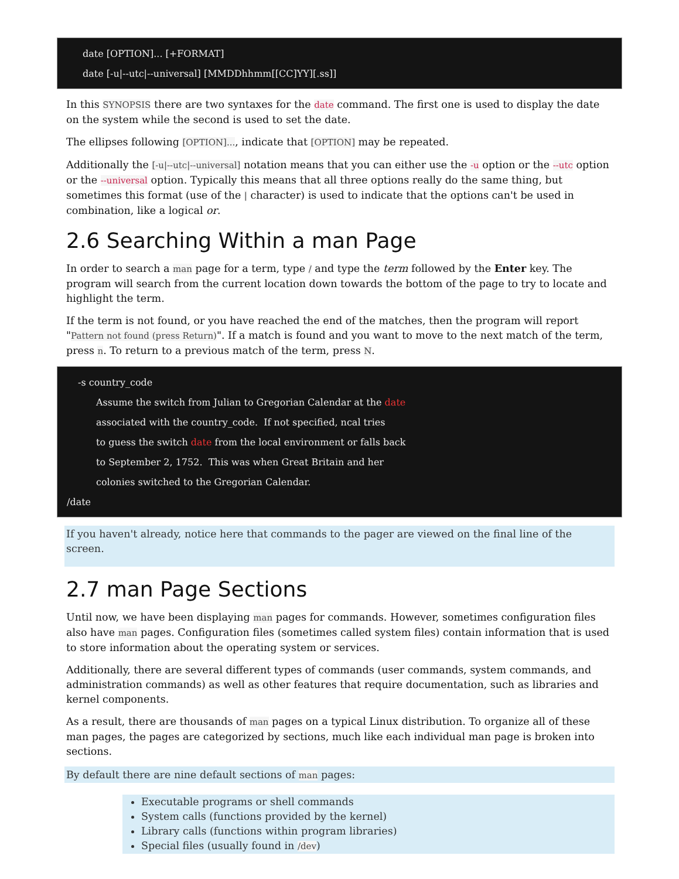date [OPTION]... [+FORMAT]
date [-u|--utc|--universal] [MMDDhhmm[[CC]YY][.ss]]
In this SYNOPSIS there are two syntaxes for the date command. The first one is used to display the date on the system while the second is used to set the date.
The ellipses following [OPTION]..., indicate that [OPTION] may be repeated.
Additionally the [-u|--utc|--universal] notation means that you can either use the -u option or the --utc option or the --universal option. Typically this means that all three options really do the same thing, but sometimes this format (use of the | character) is used to indicate that the options can't be used in combination, like a logical or.
2.6 Searching Within a man Page
In order to search a man page for a term, type / and type the term followed by the Enter key. The program will search from the current location down towards the bottom of the page to try to locate and highlight the term.
If the term is not found, or you have reached the end of the matches, then the program will report "Pattern not found (press Return)". If a match is found and you want to move to the next match of the term, press n. To return to a previous match of the term, press N.
-s country_code
Assume the switch from Julian to Gregorian Calendar at the date
associated with the country_code. If not specified, ncal tries
to guess the switch date from the local environment or falls back
to September 2, 1752. This was when Great Britain and her
colonies switched to the Gregorian Calendar.
/date
If you haven't already, notice here that commands to the pager are viewed on the final line of the screen.
2.7 man Page Sections
Until now, we have been displaying man pages for commands. However, sometimes configuration files also have man pages. Configuration files (sometimes called system files) contain information that is used to store information about the operating system or services.
Additionally, there are several different types of commands (user commands, system commands, and administration commands) as well as other features that require documentation, such as libraries and kernel components.
As a result, there are thousands of man pages on a typical Linux distribution. To organize all of these man pages, the pages are categorized by sections, much like each individual man page is broken into sections.
By default there are nine default sections of man pages:
Executable programs or shell commands
System calls (functions provided by the kernel)
Library calls (functions within program libraries)
Special files (usually found in /dev)